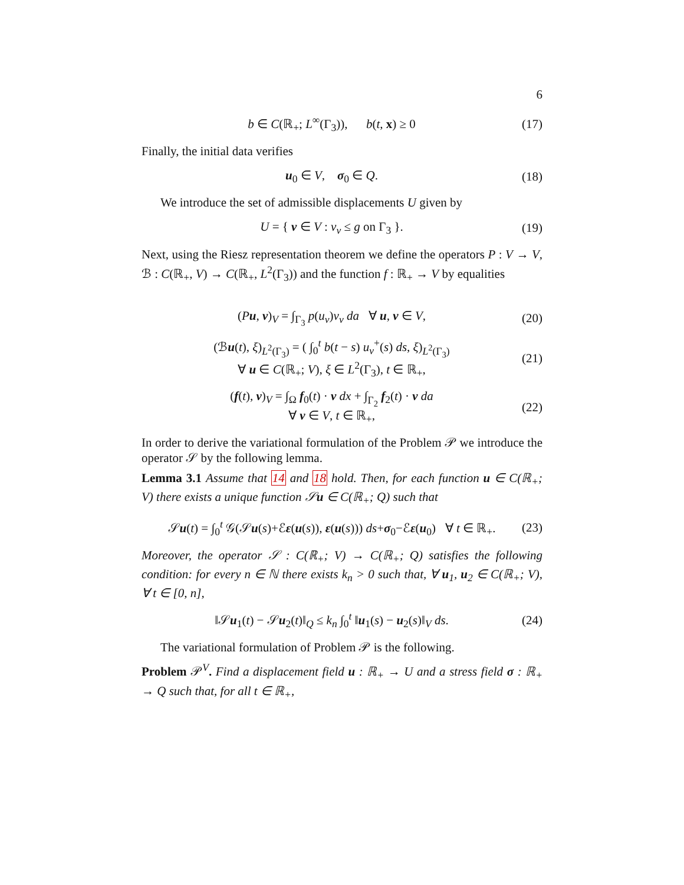6
b ∈ C(ℝ<sub>+</sub>; L<sup>∞</sup>(Γ<sub>3</sub>)), b(t, x) ≥ 0 (17)
Finally, the initial data verifies
u<sub>0</sub> ∈ V, σ<sub>0</sub> ∈ Q. (18)
We introduce the set of admissible displacements U given by
U = { v ∈ V : v<sub>ν</sub> ≤ g on Γ<sub>3</sub> }. (19)
Next, using the Riesz representation theorem we define the operators P : V → V, ℬ : C(ℝ<sub>+</sub>, V) → C(ℝ<sub>+</sub>, L<sup>2</sup>(Γ<sub>3</sub>)) and the function f : ℝ<sub>+</sub> → V by equalities
(Pu, v)<sub>V</sub> = ∫<sub>Γ<sub>3</sub></sub> p(u<sub>ν</sub>)v<sub>ν</sub> da ∀ u, v ∈ V, (20)
(ℬu(t), ξ)<sub>L<sup>2</sup>(Γ<sub>3</sub>)</sub> = ( ∫<sub>0</sub><sup>t</sup> b(t − s) u<sub>ν</sub><sup>+</sup>(s) ds, ξ)<sub>L<sup>2</sup>(Γ<sub>3</sub>)</sub>
∀ u ∈ C(ℝ<sub>+</sub>; V), ξ ∈ L<sup>2</sup>(Γ<sub>3</sub>), t ∈ ℝ<sub>+</sub>, (21)
(f(t), v)<sub>V</sub> = ∫<sub>Ω</sub> f<sub>0</sub>(t) · v dx + ∫<sub>Γ<sub>2</sub></sub> f<sub>2</sub>(t) · v da
∀ v ∈ V, t ∈ ℝ<sub>+</sub>, (22)
In order to derive the variational formulation of the Problem 𝒫 we introduce the operator 𝒮 by the following lemma.
Lemma 3.1 Assume that 14 and 18 hold. Then, for each function u ∈ C(ℝ<sub>+</sub>; V) there exists a unique function 𝒮u ∈ C(ℝ<sub>+</sub>; Q) such that
𝒮u(t) = ∫<sub>0</sub><sup>t</sup> 𝒢(𝒮u(s)+ℰε(u(s)), ε(u(s))) ds+σ<sub>0</sub>−ℰε(u<sub>0</sub>) ∀ t ∈ ℝ<sub>+</sub>. (23)
Moreover, the operator 𝒮 : C(ℝ<sub>+</sub>; V) → C(ℝ<sub>+</sub>; Q) satisfies the following condition: for every n ∈ ℕ there exists k<sub>n</sub> > 0 such that, ∀ u<sub>1</sub>, u<sub>2</sub> ∈ C(ℝ<sub>+</sub>; V), ∀ t ∈ [0, n],
‖𝒮u<sub>1</sub>(t) − 𝒮u<sub>2</sub>(t)‖<sub>Q</sub> ≤ k<sub>n</sub> ∫<sub>0</sub><sup>t</sup> ‖u<sub>1</sub>(s) − u<sub>2</sub>(s)‖<sub>V</sub> ds. (24)
The variational formulation of Problem 𝒫 is the following.
Problem 𝒫<sup>V</sup>. Find a displacement field u : ℝ<sub>+</sub> → U and a stress field σ : ℝ<sub>+</sub> → Q such that, for all t ∈ ℝ<sub>+</sub>,